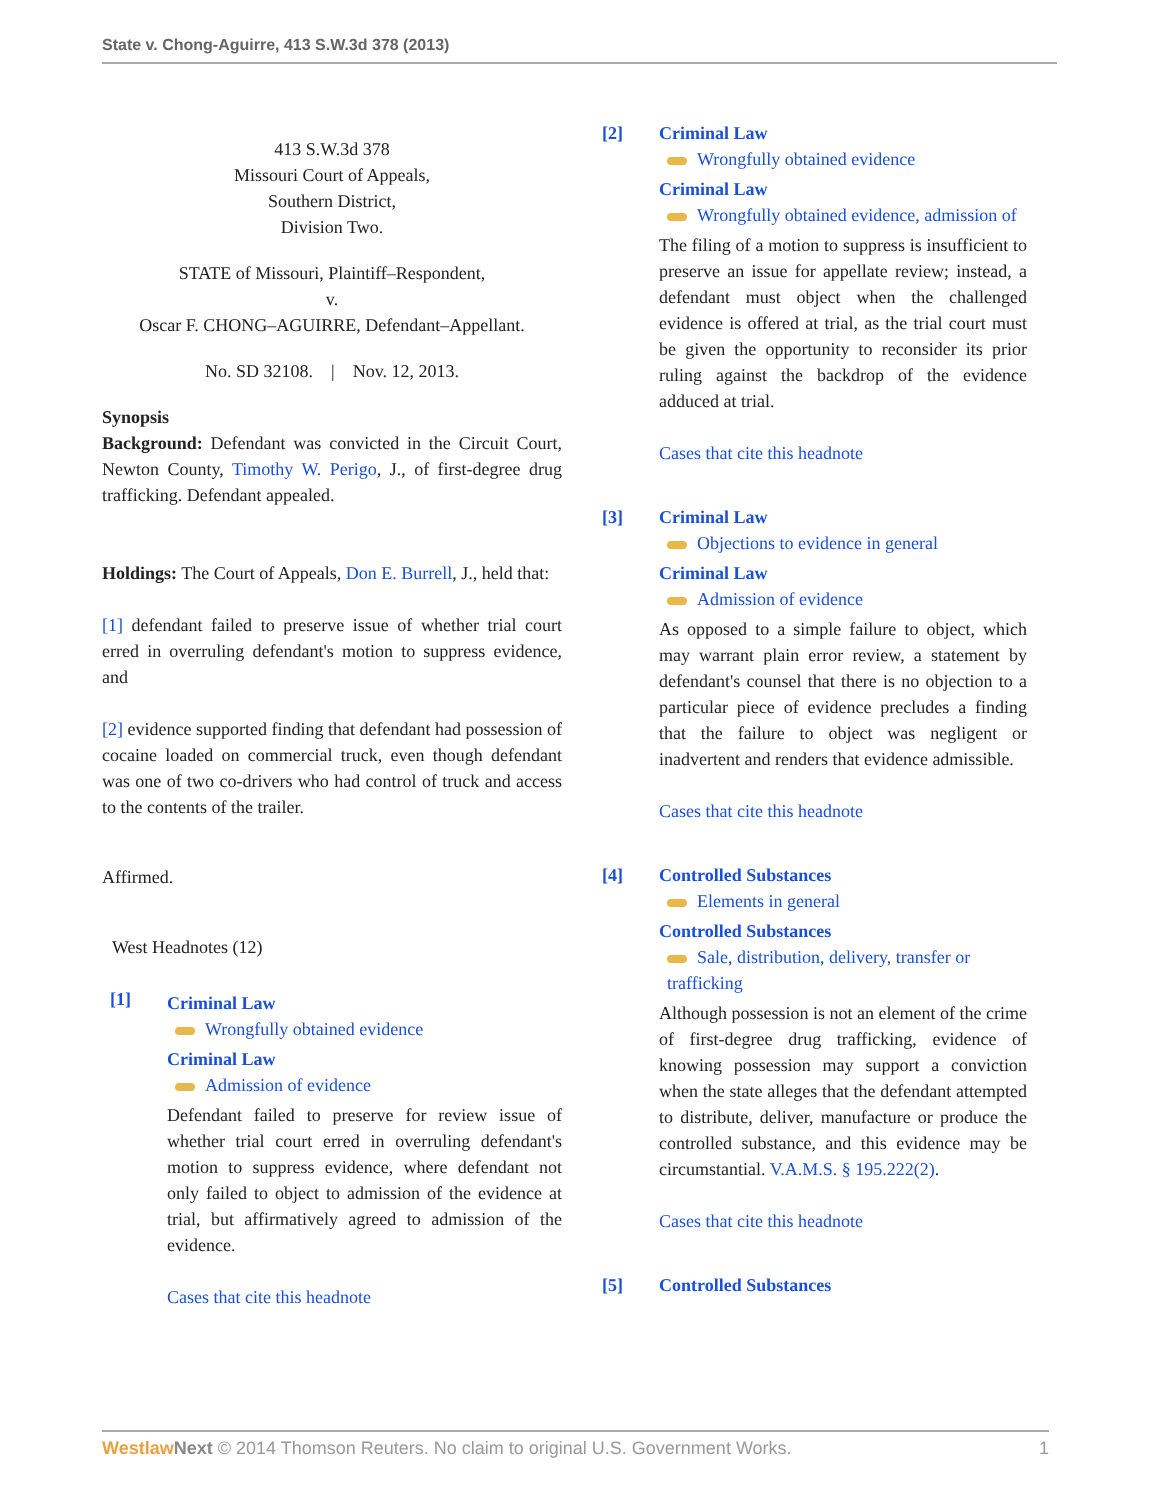State v. Chong-Aguirre, 413 S.W.3d 378 (2013)
413 S.W.3d 378
Missouri Court of Appeals,
Southern District,
Division Two.
STATE of Missouri, Plaintiff–Respondent,
v.
Oscar F. CHONG–AGUIRRE, Defendant–Appellant.
No. SD 32108. | Nov. 12, 2013.
Synopsis
Background: Defendant was convicted in the Circuit Court, Newton County, Timothy W. Perigo, J., of first-degree drug trafficking. Defendant appealed.
Holdings: The Court of Appeals, Don E. Burrell, J., held that:
[1] defendant failed to preserve issue of whether trial court erred in overruling defendant's motion to suppress evidence, and
[2] evidence supported finding that defendant had possession of cocaine loaded on commercial truck, even though defendant was one of two co-drivers who had control of truck and access to the contents of the trailer.
Affirmed.
West Headnotes (12)
[1]
Criminal Law
Wrongfully obtained evidence
Criminal Law
Admission of evidence
Defendant failed to preserve for review issue of whether trial court erred in overruling defendant's motion to suppress evidence, where defendant not only failed to object to admission of the evidence at trial, but affirmatively agreed to admission of the evidence.
Cases that cite this headnote
[2] Criminal Law
Wrongfully obtained evidence
Criminal Law
Wrongfully obtained evidence, admission of
The filing of a motion to suppress is insufficient to preserve an issue for appellate review; instead, a defendant must object when the challenged evidence is offered at trial, as the trial court must be given the opportunity to reconsider its prior ruling against the backdrop of the evidence adduced at trial.
Cases that cite this headnote
[3] Criminal Law
Objections to evidence in general
Criminal Law
Admission of evidence
As opposed to a simple failure to object, which may warrant plain error review, a statement by defendant's counsel that there is no objection to a particular piece of evidence precludes a finding that the failure to object was negligent or inadvertent and renders that evidence admissible.
Cases that cite this headnote
[4] Controlled Substances
Elements in general
Controlled Substances
Sale, distribution, delivery, transfer or trafficking
Although possession is not an element of the crime of first-degree drug trafficking, evidence of knowing possession may support a conviction when the state alleges that the defendant attempted to distribute, deliver, manufacture or produce the controlled substance, and this evidence may be circumstantial. V.A.M.S. § 195.222(2).
Cases that cite this headnote
[5] Controlled Substances
Westlaw Next © 2014 Thomson Reuters. No claim to original U.S. Government Works. 1